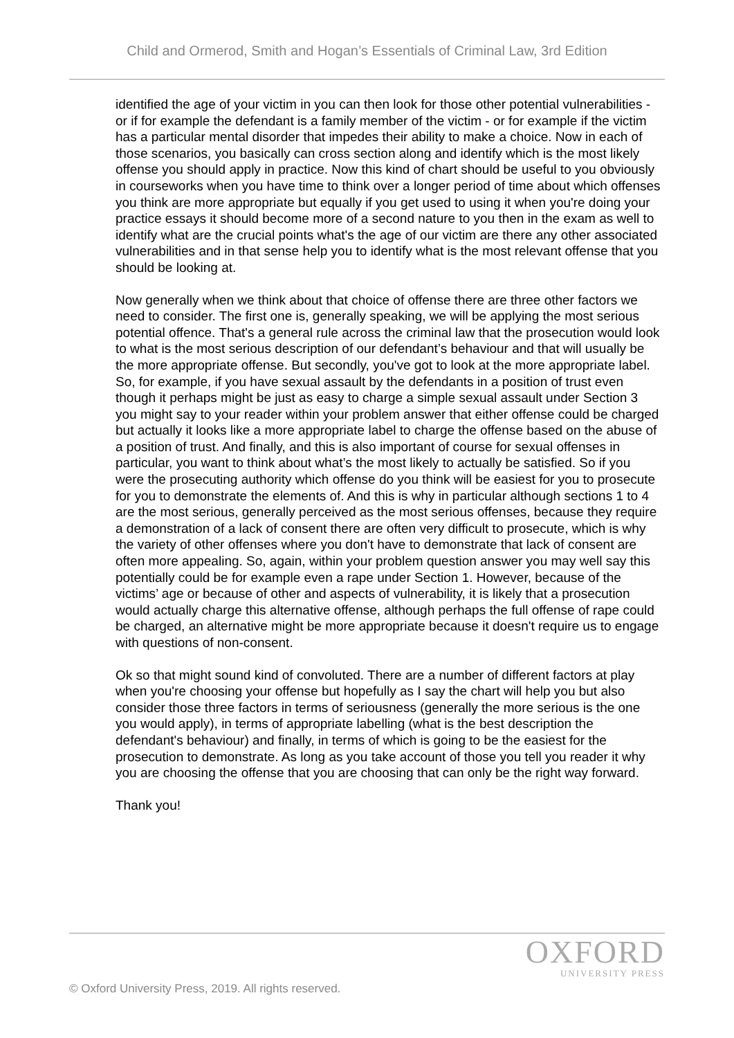Child and Ormerod, Smith and Hogan’s Essentials of Criminal Law, 3rd Edition
identified the age of your victim in you can then look for those other potential vulnerabilities - or if for example the defendant is a family member of the victim - or for example if the victim has a particular mental disorder that impedes their ability to make a choice. Now in each of those scenarios, you basically can cross section along and identify which is the most likely offense you should apply in practice. Now this kind of chart should be useful to you obviously in courseworks when you have time to think over a longer period of time about which offenses you think are more appropriate but equally if you get used to using it when you're doing your practice essays it should become more of a second nature to you then in the exam as well to identify what are the crucial points what's the age of our victim are there any other associated vulnerabilities and in that sense help you to identify what is the most relevant offense that you should be looking at.
Now generally when we think about that choice of offense there are three other factors we need to consider. The first one is, generally speaking, we will be applying the most serious potential offence. That's a general rule across the criminal law that the prosecution would look to what is the most serious description of our defendant’s behaviour and that will usually be the more appropriate offense. But secondly, you've got to look at the more appropriate label. So, for example, if you have sexual assault by the defendants in a position of trust even though it perhaps might be just as easy to charge a simple sexual assault under Section 3 you might say to your reader within your problem answer that either offense could be charged but actually it looks like a more appropriate label to charge the offense based on the abuse of a position of trust. And finally, and this is also important of course for sexual offenses in particular, you want to think about what’s the most likely to actually be satisfied. So if you were the prosecuting authority which offense do you think will be easiest for you to prosecute for you to demonstrate the elements of. And this is why in particular although sections 1 to 4 are the most serious, generally perceived as the most serious offenses, because they require a demonstration of a lack of consent there are often very difficult to prosecute, which is why the variety of other offenses where you don't have to demonstrate that lack of consent are often more appealing. So, again, within your problem question answer you may well say this potentially could be for example even a rape under Section 1. However, because of the victims’ age or because of other and aspects of vulnerability, it is likely that a prosecution would actually charge this alternative offense, although perhaps the full offense of rape could be charged, an alternative might be more appropriate because it doesn't require us to engage with questions of non-consent.
Ok so that might sound kind of convoluted. There are a number of different factors at play when you're choosing your offense but hopefully as I say the chart will help you but also consider those three factors in terms of seriousness (generally the more serious is the one you would apply), in terms of appropriate labelling (what is the best description the defendant's behaviour) and finally, in terms of which is going to be the easiest for the prosecution to demonstrate. As long as you take account of those you tell you reader it why you are choosing the offense that you are choosing that can only be the right way forward.
Thank you!
OXFORD
UNIVERSITY PRESS
© Oxford University Press, 2019. All rights reserved.